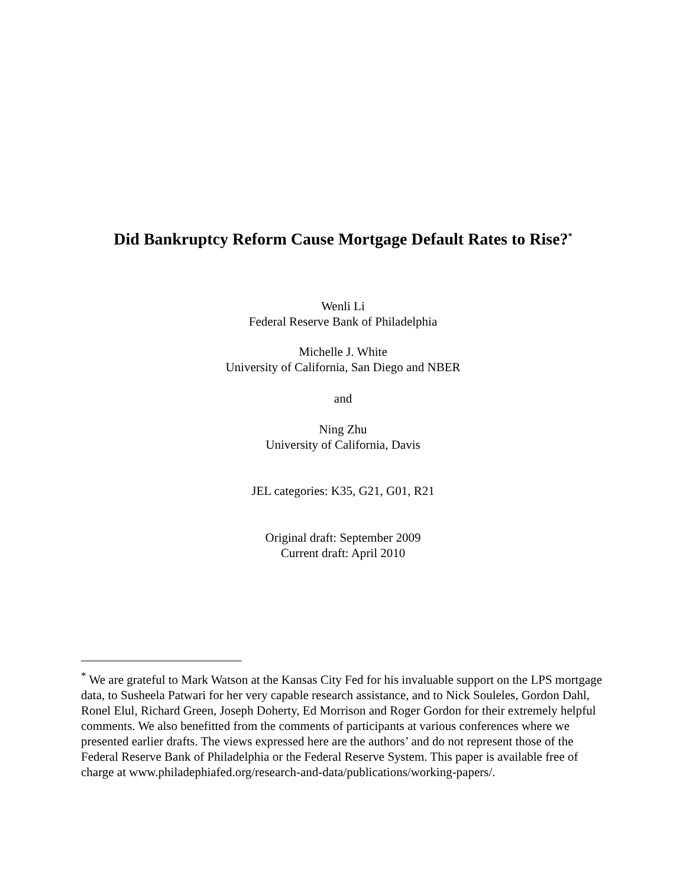Did Bankruptcy Reform Cause Mortgage Default Rates to Rise?<sup>*</sup>
Wenli Li
Federal Reserve Bank of Philadelphia
Michelle J. White
University of California, San Diego and NBER
and
Ning Zhu
University of California, Davis
JEL categories: K35, G21, G01, R21
Original draft: September 2009
Current draft: April 2010
<sup>*</sup> We are grateful to Mark Watson at the Kansas City Fed for his invaluable support on the LPS mortgage data, to Susheela Patwari for her very capable research assistance, and to Nick Souleles, Gordon Dahl, Ronel Elul, Richard Green, Joseph Doherty, Ed Morrison and Roger Gordon for their extremely helpful comments. We also benefitted from the comments of participants at various conferences where we presented earlier drafts. The views expressed here are the authors’ and do not represent those of the Federal Reserve Bank of Philadelphia or the Federal Reserve System. This paper is available free of charge at www.philadephiafed.org/research-and-data/publications/working-papers/.